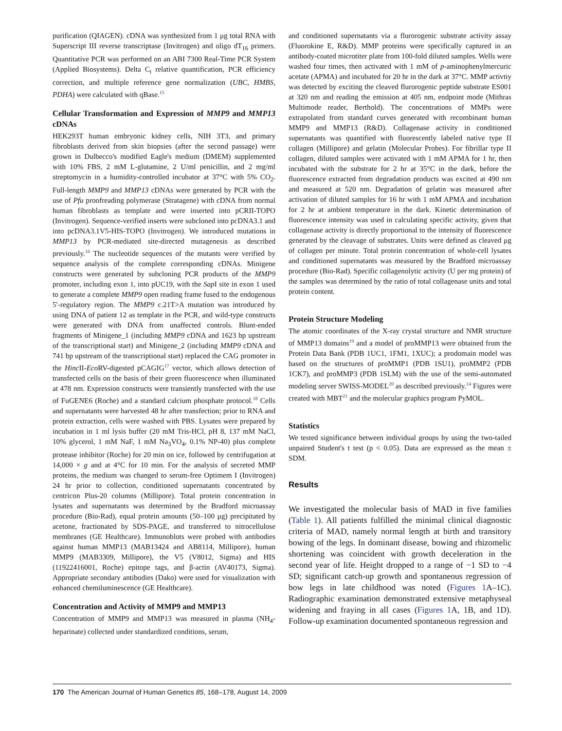purification (QIAGEN). cDNA was synthesized from 1 μg total RNA with Superscript III reverse transcriptase (Invitrogen) and oligo dT<sub>16</sub> primers. Quantitative PCR was performed on an ABI 7300 Real-Time PCR System (Applied Biosystems). Delta C<sub>t</sub> relative quantification, PCR efficiency correction, and multiple reference gene normalization (UBC, HMBS, PDHA) were calculated with qBase.<sup>15</sup>
Cellular Transformation and Expression of MMP9 and MMP13 cDNAs
HEK293T human embryonic kidney cells, NIH 3T3, and primary fibroblasts derived from skin biopsies (after the second passage) were grown in Dulbecco's modified Eagle's medium (DMEM) supplemented with 10% FBS, 2 mM L-glutamine, 2 U/ml penicillin, and 2 mg/ml streptomycin in a humidity-controlled incubator at 37°C with 5% CO<sub>2</sub>. Full-length MMP9 and MMP13 cDNAs were generated by PCR with the use of Pfu proofreading polymerase (Stratagene) with cDNA from normal human fibroblasts as template and were inserted into pCRII-TOPO (Invitrogen). Sequence-verified inserts were subcloned into pcDNA3.1 and into pcDNA3.1V5-HIS-TOPO (Invitrogen). We introduced mutations in MMP13 by PCR-mediated site-directed mutagenesis as described previously.<sup>16</sup> The nucleotide sequences of the mutants were verified by sequence analysis of the complete corresponding cDNAs. Minigene constructs were generated by subcloning PCR products of the MMP9 promoter, including exon 1, into pUC19, with the Sap I site in exon 1 used to generate a complete MMP9 open reading frame fused to the endogenous 5′-regulatory region. The MMP9 c.21T>A mutation was introduced by using DNA of patient 12 as template in the PCR, and wild-type constructs were generated with DNA from unaffected controls. Blunt-ended fragments of Minigene_1 (including MMP9 cDNA and 1623 bp upstream of the transcriptional start) and Minigene_2 (including MMP9 cDNA and 741 bp upstream of the transcriptional start) replaced the CAG promoter in the Hinc II-Eco RV-digested pCAGIG<sup>17</sup> vector, which allows detection of transfected cells on the basis of their green fluorescence when illuminated at 478 nm. Expression constructs were transiently transfected with the use of FuGENE6 (Roche) and a standard calcium phosphate protocol.<sup>18</sup> Cells and supernatants were harvested 48 hr after transfection; prior to RNA and protein extraction, cells were washed with PBS. Lysates were prepared by incubation in 1 ml lysis buffer (20 mM Tris-HCl, pH 8, 137 mM NaCl, 10% glycerol, 1 mM NaF, 1 mM Na<sub>3</sub>VO<sub>4</sub>, 0.1% NP-40) plus complete protease inhibitor (Roche) for 20 min on ice, followed by centrifugation at 14,000 × g and at 4°C for 10 min. For the analysis of secreted MMP proteins, the medium was changed to serum-free Optimem I (Invitrogen) 24 hr prior to collection, conditioned supernatants concentrated by centricon Plus-20 columns (Millipore). Total protein concentration in lysates and supernatants was determined by the Bradford microassay procedure (Bio-Rad), equal protein amounts (50–100 μg) precipitated by acetone, fractionated by SDS-PAGE, and transferred to nitrocellulose membranes (GE Healthcare). Immunoblots were probed with antibodies against human MMP13 (MAB13424 and AB8114, Millipore), human MMP9 (MAB3309, Millipore), the V5 (V8012, Sigma) and HIS (11922416001, Roche) epitope tags, and β-actin (AV40173, Sigma). Appropriate secondary antibodies (Dako) were used for visualization with enhanced chemiluminescence (GE Healthcare).
Concentration and Activity of MMP9 and MMP13
Concentration of MMP9 and MMP13 was measured in plasma (NH<sub>4</sub>-heparinate) collected under standardized conditions, serum,
and conditioned supernatants via a flurorogenic substrate activity assay (Fluorokine E, R&D). MMP proteins were specifically captured in an antibody-coated microtiter plate from 100-fold diluted samples. Wells were washed four times, then activated with 1 mM of p-aminophenylmercuric acetate (APMA) and incubated for 20 hr in the dark at 37°C. MMP activtiy was detected by exciting the cleaved flurorogenic peptide substrate ES001 at 320 nm and reading the emission at 405 nm, endpoint mode (Mithras Multimode reader, Berthold). The concentrations of MMPs were extrapolated from standard curves generated with recombinant human MMP9 and MMP13 (R&D). Collagenase activity in conditioned supernatants was quantified with fluorescently labeled native type II collagen (Millipore) and gelatin (Molecular Probes). For fibrillar type II collagen, diluted samples were activated with 1 mM APMA for 1 hr, then incubated with the substrate for 2 hr at 35°C in the dark, before the fluorescence extracted from degradation products was excited at 490 nm and measured at 520 nm. Degradation of gelatin was measured after activation of diluted samples for 16 hr with 1 mM APMA and incubation for 2 hr at ambient temperature in the dark. Kinetic determination of fluorescence intensity was used in calculating specific activity, given that collagenase activity is directly proportional to the intensity of fluorescence generated by the cleavage of substrates. Units were defined as cleaved μg of collagen per minute. Total protein concentration of whole-cell lysates and conditioned supernatants was measured by the Bradford microassay procedure (Bio-Rad). Specific collagenolytic activity (U per mg protein) of the samples was determined by the ratio of total collagenase units and total protein content.
Protein Structure Modeling
The atomic coordinates of the X-ray crystal structure and NMR structure of MMP13 domains<sup>19</sup> and a model of proMMP13 were obtained from the Protein Data Bank (PDB 1UC1, 1FM1, 1XUC); a prodomain model was based on the structures of proMMP1 (PDB 1SU1), proMMP2 (PDB 1CK7), and proMMP3 (PDB 1SLM) with the use of the semi-automated modeling server SWISS-MODEL<sup>20</sup> as described previously.<sup>14</sup> Figures were created with MBT<sup>21</sup> and the molecular graphics program PyMOL.
Statistics
We tested significance between individual groups by using the two-tailed unpaired Student's t test (p < 0.05). Data are expressed as the mean ± SDM.
Results
We investigated the molecular basis of MAD in five families (Table 1). All patients fulfilled the minimal clinical diagnostic criteria of MAD, namely normal length at birth and transitory bowing of the legs. In dominant disease, bowing and rhizomelic shortening was coincident with growth deceleration in the second year of life. Height dropped to a range of −1 SD to −4 SD; significant catch-up growth and spontaneous regression of bow legs in late childhood was noted (Figures 1 A–1C). Radiographic examination demonstrated extensive metaphyseal widening and fraying in all cases (Figures 1 A, 1B, and 1D). Follow-up examination documented spontaneous regression and
170 The American Journal of Human Genetics 85, 168–178, August 14, 2009